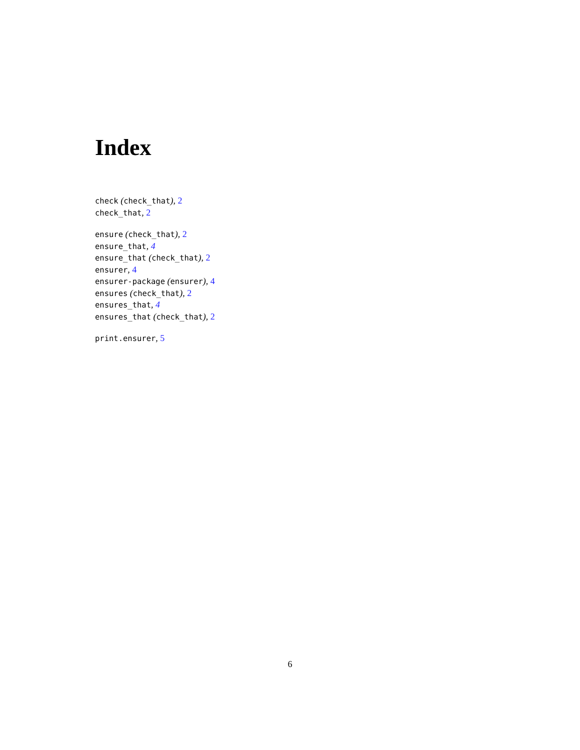Index
check (check_that), 2
check_that, 2
ensure (check_that), 2
ensure_that, 4
ensure_that (check_that), 2
ensurer, 4
ensurer-package (ensurer), 4
ensures (check_that), 2
ensures_that, 4
ensures_that (check_that), 2
print.ensurer, 5
6